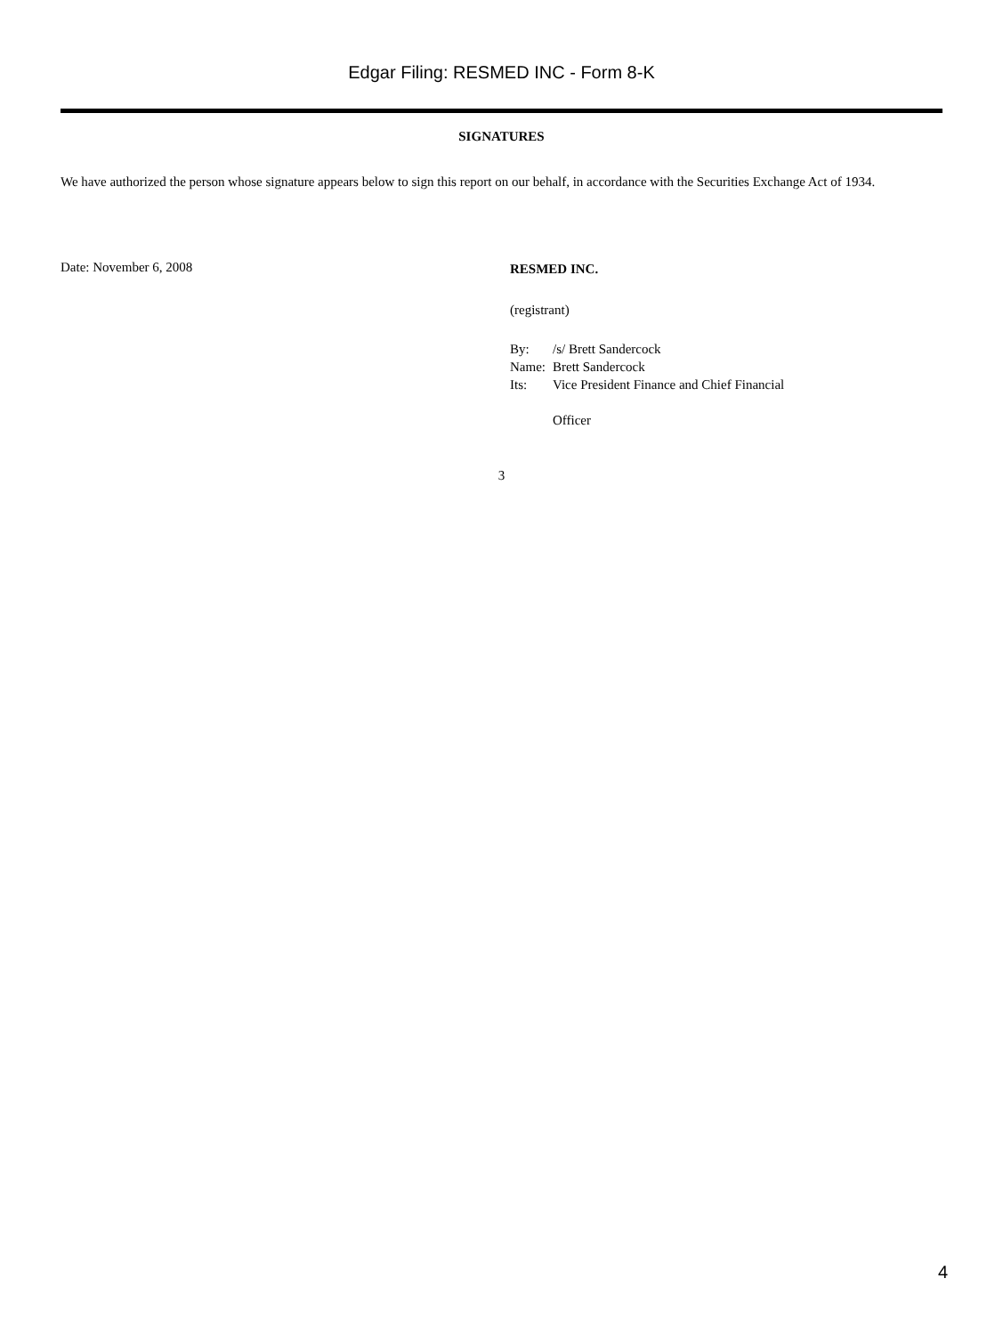Edgar Filing: RESMED INC - Form 8-K
SIGNATURES
We have authorized the person whose signature appears below to sign this report on our behalf, in accordance with the Securities Exchange Act of 1934.
Date: November 6, 2008
RESMED INC.
(registrant)
| By: | /s/ Brett Sandercock |
| Name: | Brett Sandercock |
| Its: | Vice President Finance and Chief Financial Officer |
3
4